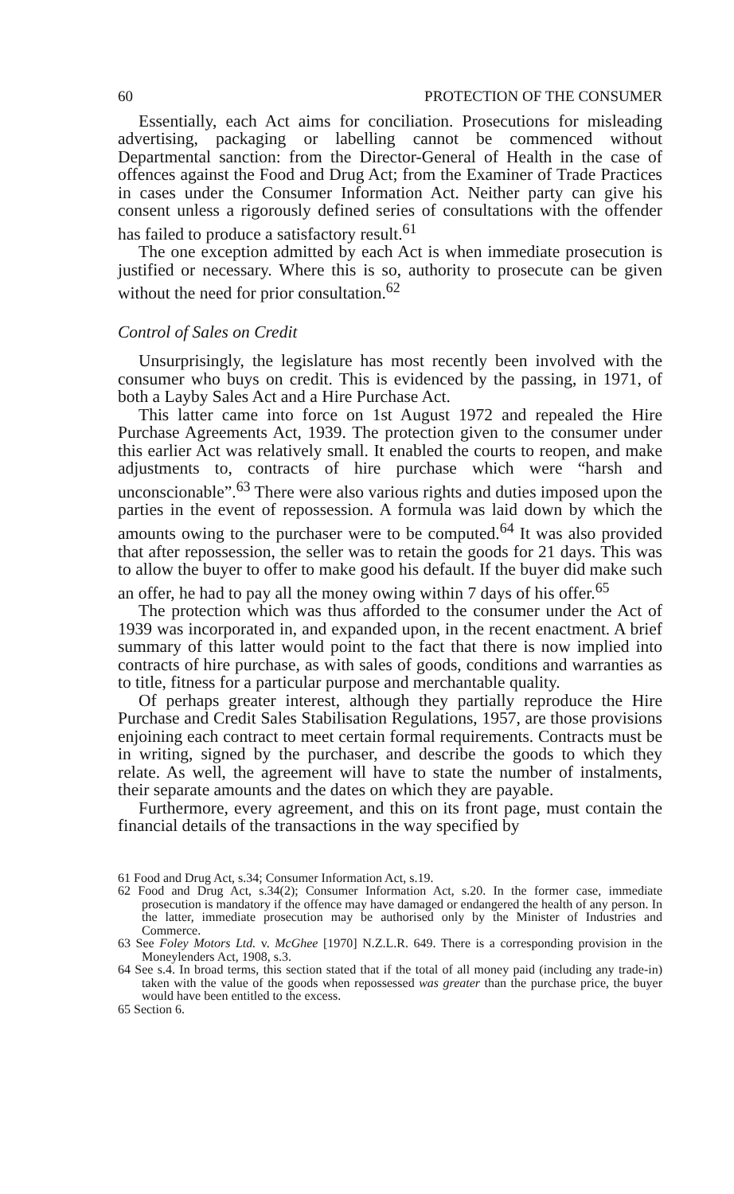60 PROTECTION OF THE CONSUMER
Essentially, each Act aims for conciliation. Prosecutions for misleading advertising, packaging or labelling cannot be commenced without Departmental sanction: from the Director-General of Health in the case of offences against the Food and Drug Act; from the Examiner of Trade Practices in cases under the Consumer Information Act. Neither party can give his consent unless a rigorously defined series of consultations with the offender has failed to produce a satisfactory result.<sup>61</sup>
The one exception admitted by each Act is when immediate prosecution is justified or necessary. Where this is so, authority to prosecute can be given without the need for prior consultation.<sup>62</sup>
Control of Sales on Credit
Unsurprisingly, the legislature has most recently been involved with the consumer who buys on credit. This is evidenced by the passing, in 1971, of both a Layby Sales Act and a Hire Purchase Act.
This latter came into force on 1st August 1972 and repealed the Hire Purchase Agreements Act, 1939. The protection given to the consumer under this earlier Act was relatively small. It enabled the courts to reopen, and make adjustments to, contracts of hire purchase which were “harsh and unconscionable”.<sup>63</sup> There were also various rights and duties imposed upon the parties in the event of repossession. A formula was laid down by which the amounts owing to the purchaser were to be computed.<sup>64</sup> It was also provided that after repossession, the seller was to retain the goods for 21 days. This was to allow the buyer to offer to make good his default. If the buyer did make such an offer, he had to pay all the money owing within 7 days of his offer.<sup>65</sup>
The protection which was thus afforded to the consumer under the Act of 1939 was incorporated in, and expanded upon, in the recent enactment. A brief summary of this latter would point to the fact that there is now implied into contracts of hire purchase, as with sales of goods, conditions and warranties as to title, fitness for a particular purpose and merchantable quality.
Of perhaps greater interest, although they partially reproduce the Hire Purchase and Credit Sales Stabilisation Regulations, 1957, are those provisions enjoining each contract to meet certain formal requirements. Contracts must be in writing, signed by the purchaser, and describe the goods to which they relate. As well, the agreement will have to state the number of instalments, their separate amounts and the dates on which they are payable.
Furthermore, every agreement, and this on its front page, must contain the financial details of the transactions in the way specified by
61 Food and Drug Act, s.34; Consumer Information Act, s.19.
62 Food and Drug Act, s.34(2); Consumer Information Act, s.20. In the former case, immediate prosecution is mandatory if the offence may have damaged or endangered the health of any person. In the latter, immediate prosecution may be authorised only by the Minister of Industries and Commerce.
63 See Foley Motors Ltd. v. McGhee [1970] N.Z.L.R. 649. There is a corresponding provision in the Moneylenders Act, 1908, s.3.
64 See s.4. In broad terms, this section stated that if the total of all money paid (including any trade-in) taken with the value of the goods when repossessed was greater than the purchase price, the buyer would have been entitled to the excess.
65 Section 6.